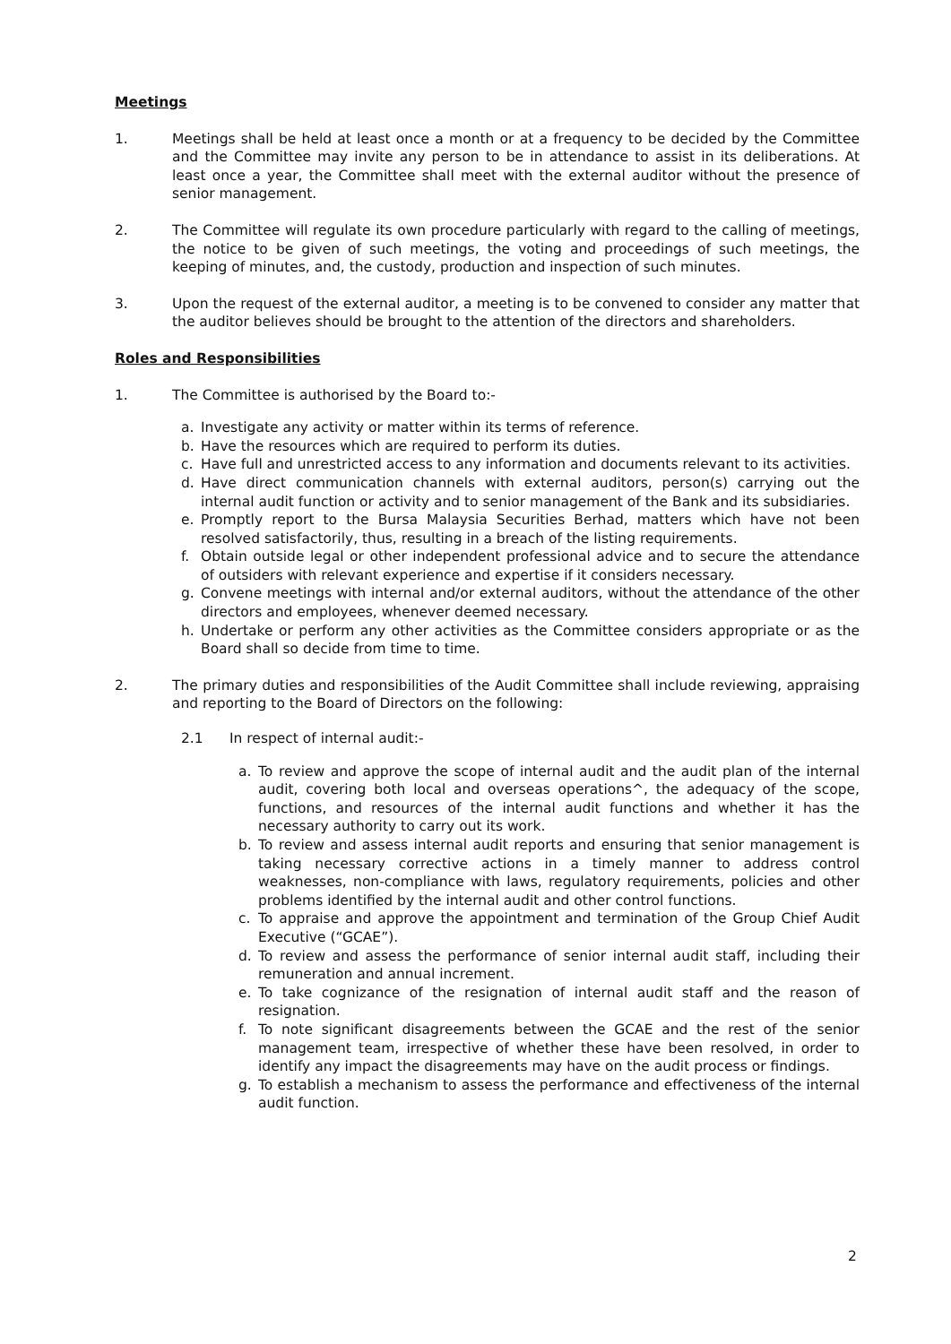Meetings
1. Meetings shall be held at least once a month or at a frequency to be decided by the Committee and the Committee may invite any person to be in attendance to assist in its deliberations. At least once a year, the Committee shall meet with the external auditor without the presence of senior management.
2. The Committee will regulate its own procedure particularly with regard to the calling of meetings, the notice to be given of such meetings, the voting and proceedings of such meetings, the keeping of minutes, and, the custody, production and inspection of such minutes.
3. Upon the request of the external auditor, a meeting is to be convened to consider any matter that the auditor believes should be brought to the attention of the directors and shareholders.
Roles and Responsibilities
1. The Committee is authorised by the Board to:-
a. Investigate any activity or matter within its terms of reference.
b. Have the resources which are required to perform its duties.
c. Have full and unrestricted access to any information and documents relevant to its activities.
d. Have direct communication channels with external auditors, person(s) carrying out the internal audit function or activity and to senior management of the Bank and its subsidiaries.
e. Promptly report to the Bursa Malaysia Securities Berhad, matters which have not been resolved satisfactorily, thus, resulting in a breach of the listing requirements.
f. Obtain outside legal or other independent professional advice and to secure the attendance of outsiders with relevant experience and expertise if it considers necessary.
g. Convene meetings with internal and/or external auditors, without the attendance of the other directors and employees, whenever deemed necessary.
h. Undertake or perform any other activities as the Committee considers appropriate or as the Board shall so decide from time to time.
2. The primary duties and responsibilities of the Audit Committee shall include reviewing, appraising and reporting to the Board of Directors on the following:
2.1 In respect of internal audit:-
a. To review and approve the scope of internal audit and the audit plan of the internal audit, covering both local and overseas operations^, the adequacy of the scope, functions, and resources of the internal audit functions and whether it has the necessary authority to carry out its work.
b. To review and assess internal audit reports and ensuring that senior management is taking necessary corrective actions in a timely manner to address control weaknesses, non-compliance with laws, regulatory requirements, policies and other problems identified by the internal audit and other control functions.
c. To appraise and approve the appointment and termination of the Group Chief Audit Executive (“GCAE”).
d. To review and assess the performance of senior internal audit staff, including their remuneration and annual increment.
e. To take cognizance of the resignation of internal audit staff and the reason of resignation.
f. To note significant disagreements between the GCAE and the rest of the senior management team, irrespective of whether these have been resolved, in order to identify any impact the disagreements may have on the audit process or findings.
g. To establish a mechanism to assess the performance and effectiveness of the internal audit function.
2